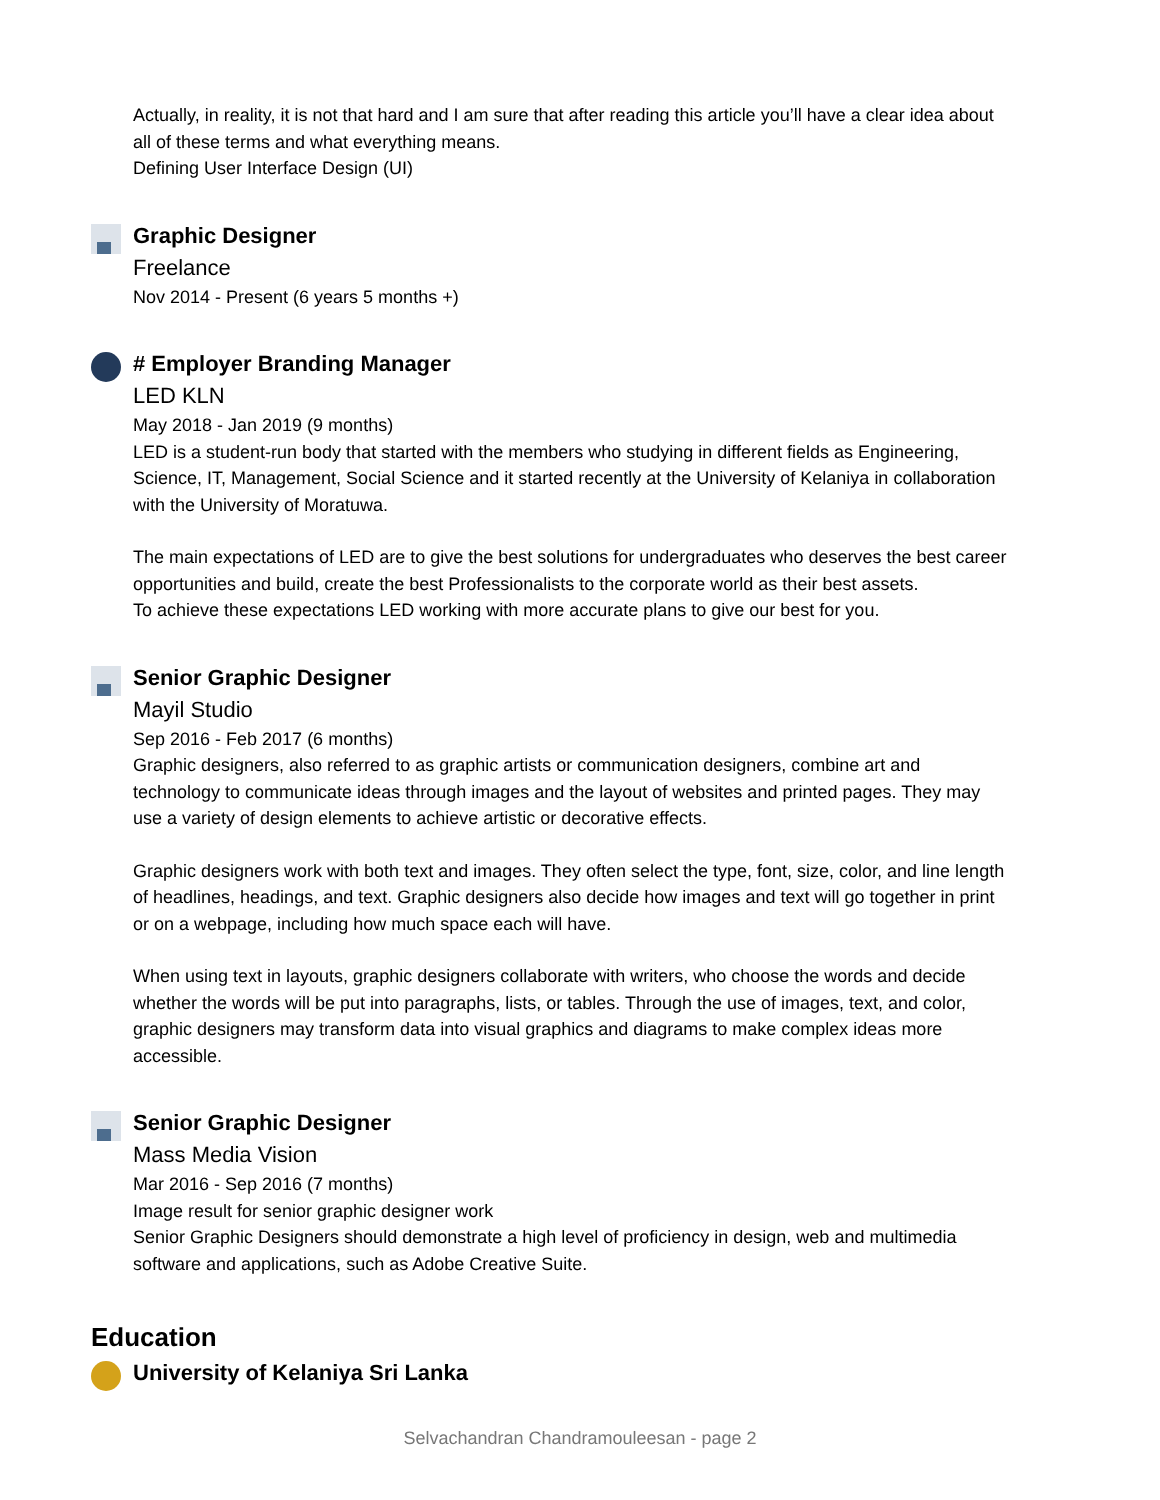Actually, in reality, it is not that hard and I am sure that after reading this article you’ll have a clear idea about all of these terms and what everything means.
Defining User Interface Design (UI)
Graphic Designer
Freelance
Nov 2014 - Present (6 years 5 months +)
# Employer Branding Manager
LED KLN
May 2018 - Jan 2019 (9 months)
LED is a student-run body that started with the members who studying in different fields as Engineering, Science, IT, Management, Social Science and it started recently at the University of Kelaniya in collaboration with the University of Moratuwa.
The main expectations of LED are to give the best solutions for undergraduates who deserves the best career opportunities and build, create the best Professionalists to the corporate world as their best assets.
To achieve these expectations LED working with more accurate plans to give our best for you.
Senior Graphic Designer
Mayil Studio
Sep 2016 - Feb 2017 (6 months)
Graphic designers, also referred to as graphic artists or communication designers, combine art and technology to communicate ideas through images and the layout of websites and printed pages. They may use a variety of design elements to achieve artistic or decorative effects.
Graphic designers work with both text and images. They often select the type, font, size, color, and line length of headlines, headings, and text. Graphic designers also decide how images and text will go together in print or on a webpage, including how much space each will have.
When using text in layouts, graphic designers collaborate with writers, who choose the words and decide whether the words will be put into paragraphs, lists, or tables. Through the use of images, text, and color, graphic designers may transform data into visual graphics and diagrams to make complex ideas more accessible.
Senior Graphic Designer
Mass Media Vision
Mar 2016 - Sep 2016 (7 months)
Image result for senior graphic designer work
Senior Graphic Designers should demonstrate a high level of proficiency in design, web and multimedia software and applications, such as Adobe Creative Suite.
Education
University of Kelaniya Sri Lanka
Selvachandran Chandramouleesan - page 2